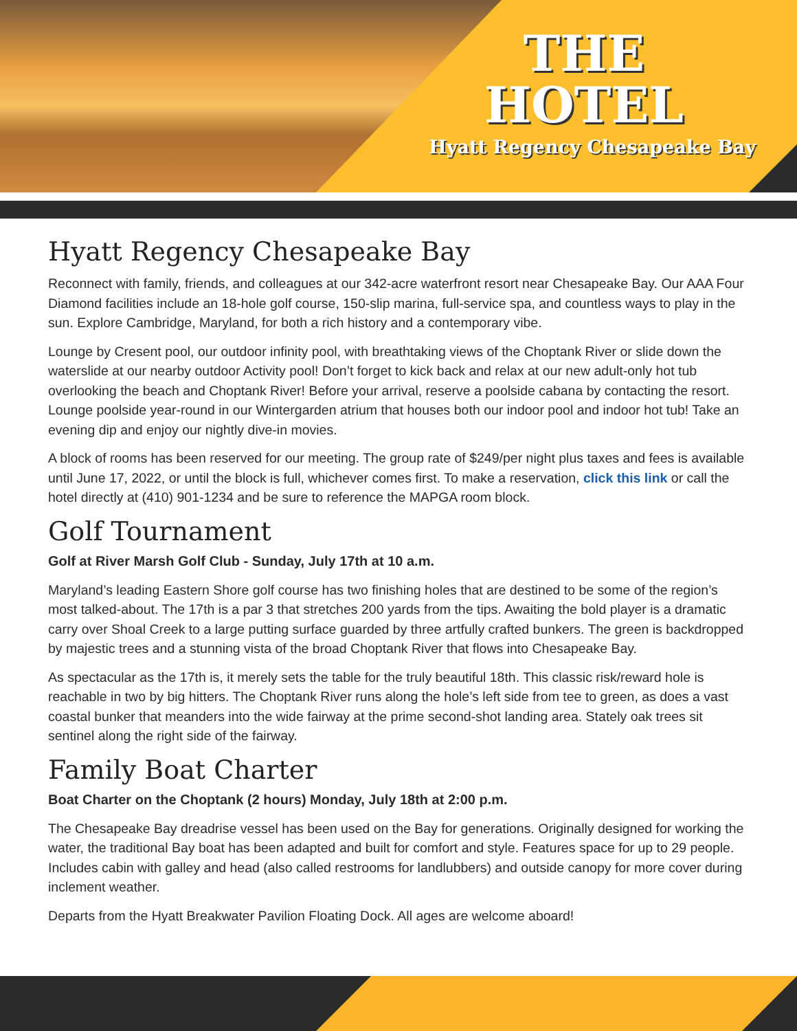THE
HOTEL
Hyatt Regency Chesapeake Bay
Hyatt Regency Chesapeake Bay
Reconnect with family, friends, and colleagues at our 342-acre waterfront resort near Chesapeake Bay. Our AAA Four Diamond facilities include an 18-hole golf course, 150-slip marina, full-service spa, and countless ways to play in the sun. Explore Cambridge, Maryland, for both a rich history and a contemporary vibe.
Lounge by Cresent pool, our outdoor infinity pool, with breathtaking views of the Choptank River or slide down the waterslide at our nearby outdoor Activity pool! Don’t forget to kick back and relax at our new adult-only hot tub overlooking the beach and Choptank River! Before your arrival, reserve a poolside cabana by contacting the resort. Lounge poolside year-round in our Wintergarden atrium that houses both our indoor pool and indoor hot tub! Take an evening dip and enjoy our nightly dive-in movies.
A block of rooms has been reserved for our meeting. The group rate of $249/per night plus taxes and fees is available until June 17, 2022, or until the block is full, whichever comes first. To make a reservation, click this link or call the hotel directly at (410) 901-1234 and be sure to reference the MAPGA room block.
Golf Tournament
Golf at River Marsh Golf Club - Sunday, July 17th at 10 a.m.
Maryland’s leading Eastern Shore golf course has two finishing holes that are destined to be some of the region’s most talked-about. The 17th is a par 3 that stretches 200 yards from the tips. Awaiting the bold player is a dramatic carry over Shoal Creek to a large putting surface guarded by three artfully crafted bunkers. The green is backdropped by majestic trees and a stunning vista of the broad Choptank River that flows into Chesapeake Bay.
As spectacular as the 17th is, it merely sets the table for the truly beautiful 18th. This classic risk/reward hole is reachable in two by big hitters. The Choptank River runs along the hole’s left side from tee to green, as does a vast coastal bunker that meanders into the wide fairway at the prime second-shot landing area. Stately oak trees sit sentinel along the right side of the fairway.
Family Boat Charter
Boat Charter on the Choptank (2 hours) Monday, July 18th at 2:00 p.m.
The Chesapeake Bay dreadrise vessel has been used on the Bay for generations. Originally designed for working the water, the traditional Bay boat has been adapted and built for comfort and style. Features space for up to 29 people. Includes cabin with galley and head (also called restrooms for landlubbers) and outside canopy for more cover during inclement weather.
Departs from the Hyatt Breakwater Pavilion Floating Dock. All ages are welcome aboard!